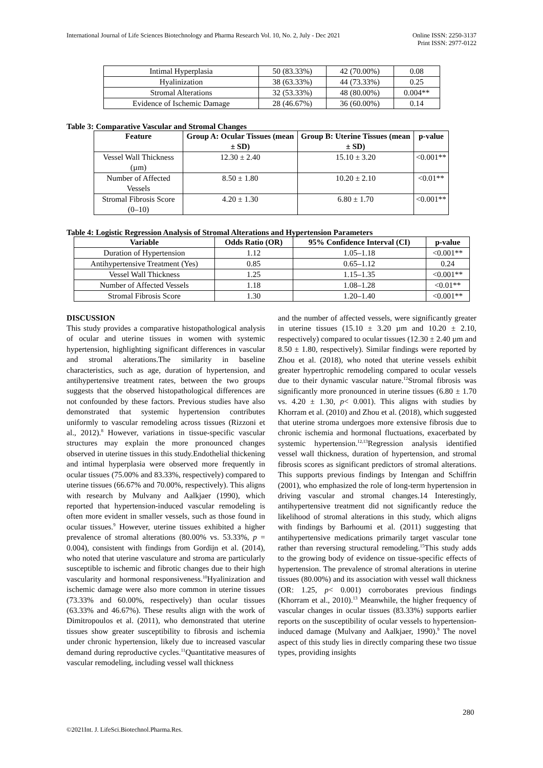International Journal of Life Sciences Biotechnology and Pharma Research Vol. 10, No. 2, July - Dec 2021
Online ISSN: 2250-3137
Print ISSN: 2977-0122
| Intimal Hyperplasia | 50 (83.33%) | 42 (70.00%) | 0.08 |
| Hyalinization | 38 (63.33%) | 44 (73.33%) | 0.25 |
| Stromal Alterations | 32 (53.33%) | 48 (80.00%) | 0.004** |
| Evidence of Ischemic Damage | 28 (46.67%) | 36 (60.00%) | 0.14 |
Table 3: Comparative Vascular and Stromal Changes
| Feature | Group A: Ocular Tissues (mean ± SD) | Group B: Uterine Tissues (mean ± SD) | p-value |
| --- | --- | --- | --- |
| Vessel Wall Thickness (µm) | 12.30 ± 2.40 | 15.10 ± 3.20 | <0.001** |
| Number of Affected Vessels | 8.50 ± 1.80 | 10.20 ± 2.10 | <0.01** |
| Stromal Fibrosis Score (0–10) | 4.20 ± 1.30 | 6.80 ± 1.70 | <0.001** |
Table 4: Logistic Regression Analysis of Stromal Alterations and Hypertension Parameters
| Variable | Odds Ratio (OR) | 95% Confidence Interval (CI) | p-value |
| --- | --- | --- | --- |
| Duration of Hypertension | 1.12 | 1.05–1.18 | <0.001** |
| Antihypertensive Treatment (Yes) | 0.85 | 0.65–1.12 | 0.24 |
| Vessel Wall Thickness | 1.25 | 1.15–1.35 | <0.001** |
| Number of Affected Vessels | 1.18 | 1.08–1.28 | <0.01** |
| Stromal Fibrosis Score | 1.30 | 1.20–1.40 | <0.001** |
DISCUSSION
This study provides a comparative histopathological analysis of ocular and uterine tissues in women with systemic hypertension, highlighting significant differences in vascular and stromal alterations.The similarity in baseline characteristics, such as age, duration of hypertension, and antihypertensive treatment rates, between the two groups suggests that the observed histopathological differences are not confounded by these factors. Previous studies have also demonstrated that systemic hypertension contributes uniformly to vascular remodeling across tissues (Rizzoni et al., 2012).<sup>8</sup> However, variations in tissue-specific vascular structures may explain the more pronounced changes observed in uterine tissues in this study.Endothelial thickening and intimal hyperplasia were observed more frequently in ocular tissues (75.00% and 83.33%, respectively) compared to uterine tissues (66.67% and 70.00%, respectively). This aligns with research by Mulvany and Aalkjaer (1990), which reported that hypertension-induced vascular remodeling is often more evident in smaller vessels, such as those found in ocular tissues.<sup>9</sup> However, uterine tissues exhibited a higher prevalence of stromal alterations (80.00% vs. 53.33%, p = 0.004), consistent with findings from Gordijn et al. (2014), who noted that uterine vasculature and stroma are particularly susceptible to ischemic and fibrotic changes due to their high vascularity and hormonal responsiveness.<sup>10</sup>Hyalinization and ischemic damage were also more common in uterine tissues (73.33% and 60.00%, respectively) than ocular tissues (63.33% and 46.67%). These results align with the work of Dimitropoulos et al. (2011), who demonstrated that uterine tissues show greater susceptibility to fibrosis and ischemia under chronic hypertension, likely due to increased vascular demand during reproductive cycles.<sup>11</sup>Quantitative measures of vascular remodeling, including vessel wall thickness
and the number of affected vessels, were significantly greater in uterine tissues (15.10 ± 3.20 µm and 10.20 ± 2.10, respectively) compared to ocular tissues (12.30 ± 2.40 µm and 8.50 ± 1.80, respectively). Similar findings were reported by Zhou et al. (2018), who noted that uterine vessels exhibit greater hypertrophic remodeling compared to ocular vessels due to their dynamic vascular nature.<sup>12</sup>Stromal fibrosis was significantly more pronounced in uterine tissues (6.80 ± 1.70 vs. 4.20 ± 1.30, p< 0.001). This aligns with studies by Khorram et al. (2010) and Zhou et al. (2018), which suggested that uterine stroma undergoes more extensive fibrosis due to chronic ischemia and hormonal fluctuations, exacerbated by systemic hypertension.<sup>12,13</sup>Regression analysis identified vessel wall thickness, duration of hypertension, and stromal fibrosis scores as significant predictors of stromal alterations. This supports previous findings by Intengan and Schiffrin (2001), who emphasized the role of long-term hypertension in driving vascular and stromal changes.14 Interestingly, antihypertensive treatment did not significantly reduce the likelihood of stromal alterations in this study, which aligns with findings by Barhoumi et al. (2011) suggesting that antihypertensive medications primarily target vascular tone rather than reversing structural remodeling.<sup>15</sup>This study adds to the growing body of evidence on tissue-specific effects of hypertension. The prevalence of stromal alterations in uterine tissues (80.00%) and its association with vessel wall thickness (OR: 1.25, p< 0.001) corroborates previous findings (Khorram et al., 2010).<sup>13</sup> Meanwhile, the higher frequency of vascular changes in ocular tissues (83.33%) supports earlier reports on the susceptibility of ocular vessels to hypertension-induced damage (Mulvany and Aalkjaer, 1990).<sup>9</sup> The novel aspect of this study lies in directly comparing these two tissue types, providing insights
280
©2021Int. J. LifeSci.Biotechnol.Pharma.Res.